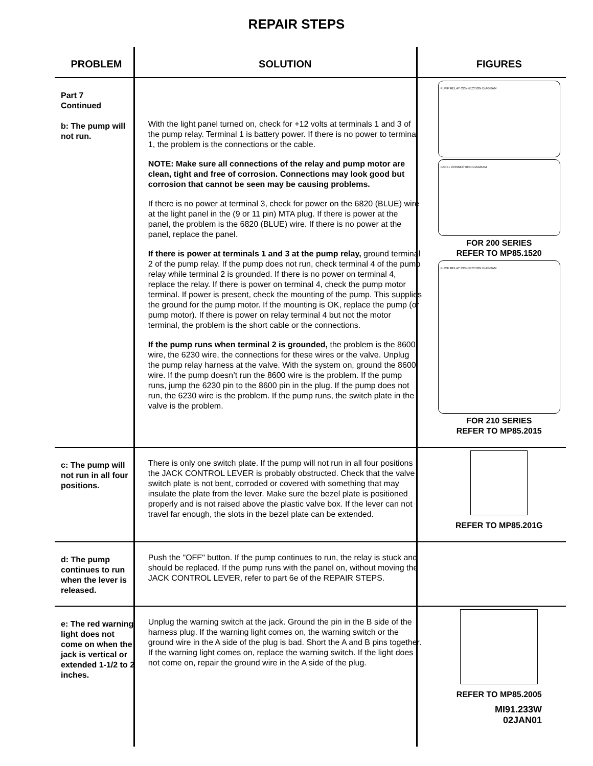REPAIR STEPS
| PROBLEM | SOLUTION | FIGURES |
| --- | --- | --- |
| Part 7 Continued b: The pump will not run. | With the light panel turned on, check for +12 volts at terminals 1 and 3 of the pump relay. Terminal 1 is battery power. If there is no power to terminal 1, the problem is the connections or the cable. NOTE: Make sure all connections of the relay and pump motor are clean, tight and free of corrosion. Connections may look good but corrosion that cannot be seen may be causing problems. If there is no power at terminal 3, check for power on the 6820 (BLUE) wire at the light panel in the (9 or 11 pin) MTA plug. If there is power at the panel, the problem is the 6820 (BLUE) wire. If there is no power at the panel, replace the panel. If there is power at terminals 1 and 3 at the pump relay, ground terminal 2 of the pump relay. If the pump does not run, check terminal 4 of the pump relay while terminal 2 is grounded. If there is no power on terminal 4, replace the relay. If there is power on terminal 4, check the pump motor terminal. If power is present, check the mounting of the pump. This supplies the ground for the pump motor. If the mounting is OK, replace the pump (or pump motor). If there is power on relay terminal 4 but not the motor terminal, the problem is the short cable or the connections. If the pump runs when terminal 2 is grounded, the problem is the 8600 wire, the 6230 wire, the connections for these wires or the valve. Unplug the pump relay harness at the valve. With the system on, ground the 8600 wire. If the pump doesn’t run the 8600 wire is the problem. If the pump runs, jump the 6230 pin to the 8600 pin in the plug. If the pump does not run, the 6230 wire is the problem. If the pump runs, the switch plate in the valve is the problem. | PUMP RELAY CONNECTION DIAGRAM PANEL CONNECTION DIAGRAM FOR 200 SERIES REFER TO MP85.1520 PUMP RELAY CONNECTION DIAGRAM FOR 210 SERIES REFER TO MP85.2015 |
| c: The pump will not run in all four positions. | There is only one switch plate. If the pump will not run in all four positions the JACK CONTROL LEVER is probably obstructed. Check that the valve switch plate is not bent, corroded or covered with something that may insulate the plate from the lever. Make sure the bezel plate is positioned properly and is not raised above the plastic valve box. If the lever can not travel far enough, the slots in the bezel plate can be extended. | REFER TO MP85.201G |
| d: The pump continues to run when the lever is released. | Push the "OFF" button. If the pump continues to run, the relay is stuck and should be replaced. If the pump runs with the panel on, without moving the JACK CONTROL LEVER, refer to part 6e of the REPAIR STEPS. | |
| e: The red warning light does not come on when the jack is vertical or extended 1-1/2 to 2 inches. | Unplug the warning switch at the jack. Ground the pin in the B side of the harness plug. If the warning light comes on, the warning switch or the ground wire in the A side of the plug is bad. Short the A and B pins together. If the warning light comes on, replace the warning switch. If the light does not come on, repair the ground wire in the A side of the plug. | REFER TO MP85.2005 |
MI91.233W
02JAN01